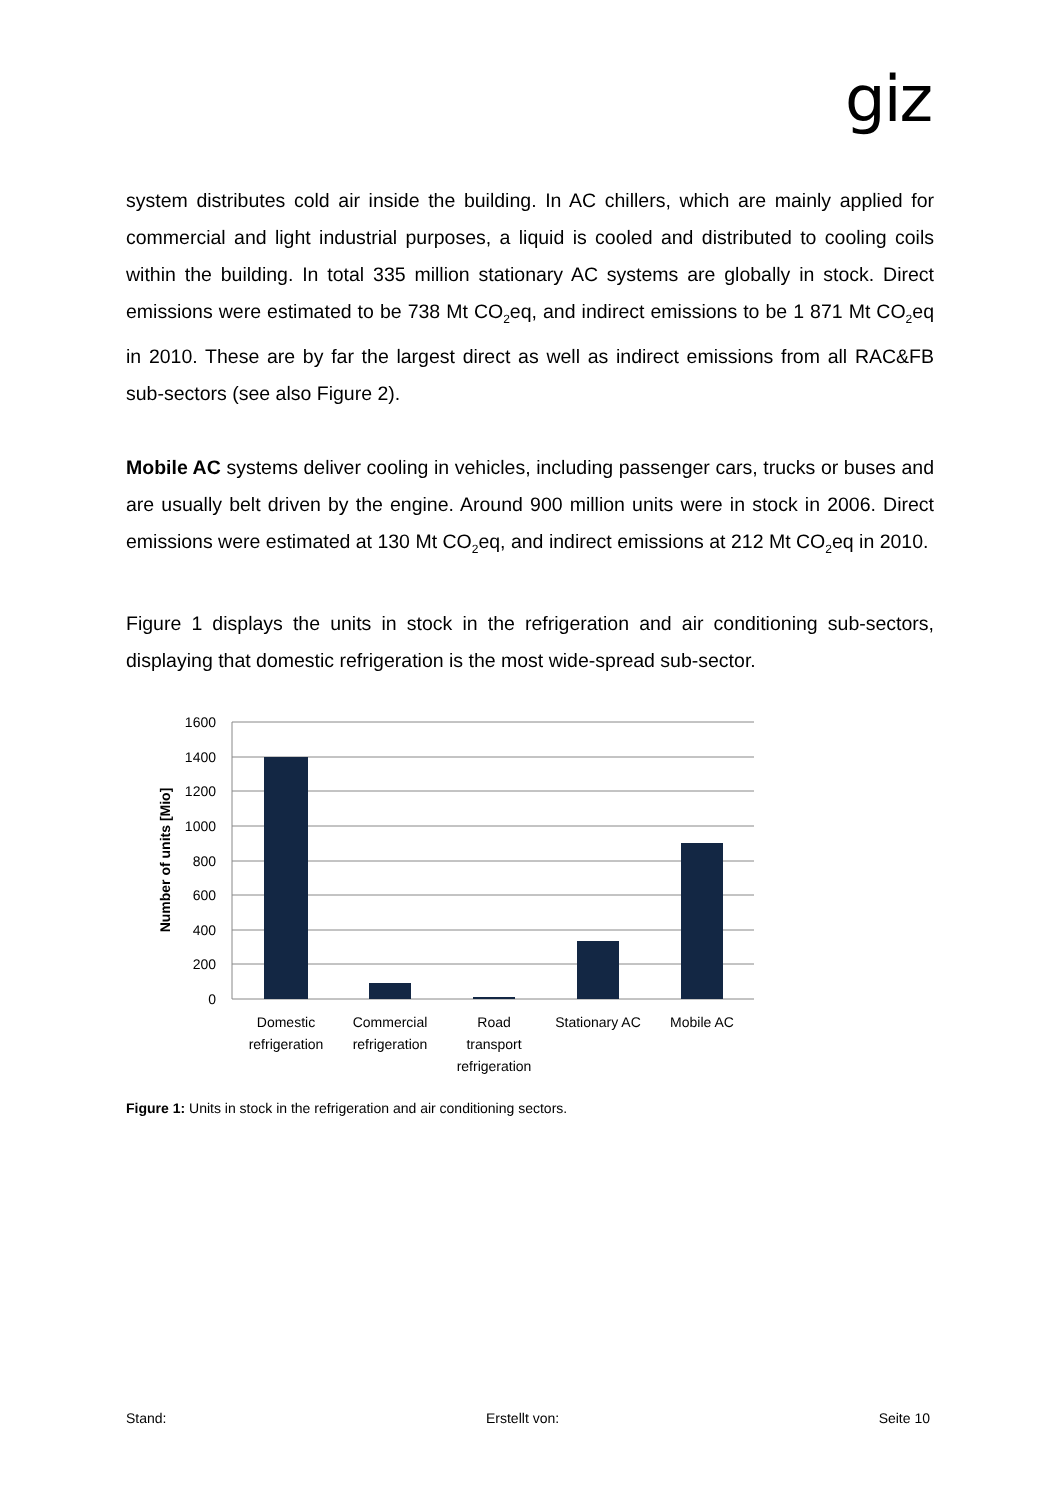giz
system distributes cold air inside the building. In AC chillers, which are mainly applied for commercial and light industrial purposes, a liquid is cooled and distributed to cooling coils within the building. In total 335 million stationary AC systems are globally in stock. Direct emissions were estimated to be 738 Mt CO<sub>2</sub>eq, and indirect emissions to be 1 871 Mt CO<sub>2</sub>eq in 2010. These are by far the largest direct as well as indirect emissions from all RAC&FB sub-sectors (see also Figure 2).
Mobile AC systems deliver cooling in vehicles, including passenger cars, trucks or buses and are usually belt driven by the engine. Around 900 million units were in stock in 2006. Direct emissions were estimated at 130 Mt CO<sub>2</sub>eq, and indirect emissions at 212 Mt CO<sub>2</sub>eq in 2010.
Figure 1 displays the units in stock in the refrigeration and air conditioning sub-sectors, displaying that domestic refrigeration is the most wide-spread sub-sector.
1600
1400
1200
1000
800
600
400
200
0
Number of units [Mio]
Domestic
refrigeration
Commercial
refrigeration
Road
transport
refrigeration
Stationary AC
Mobile AC
Figure 1: Units in stock in the refrigeration and air conditioning sectors.
Stand: Erstellt von: Seite 10